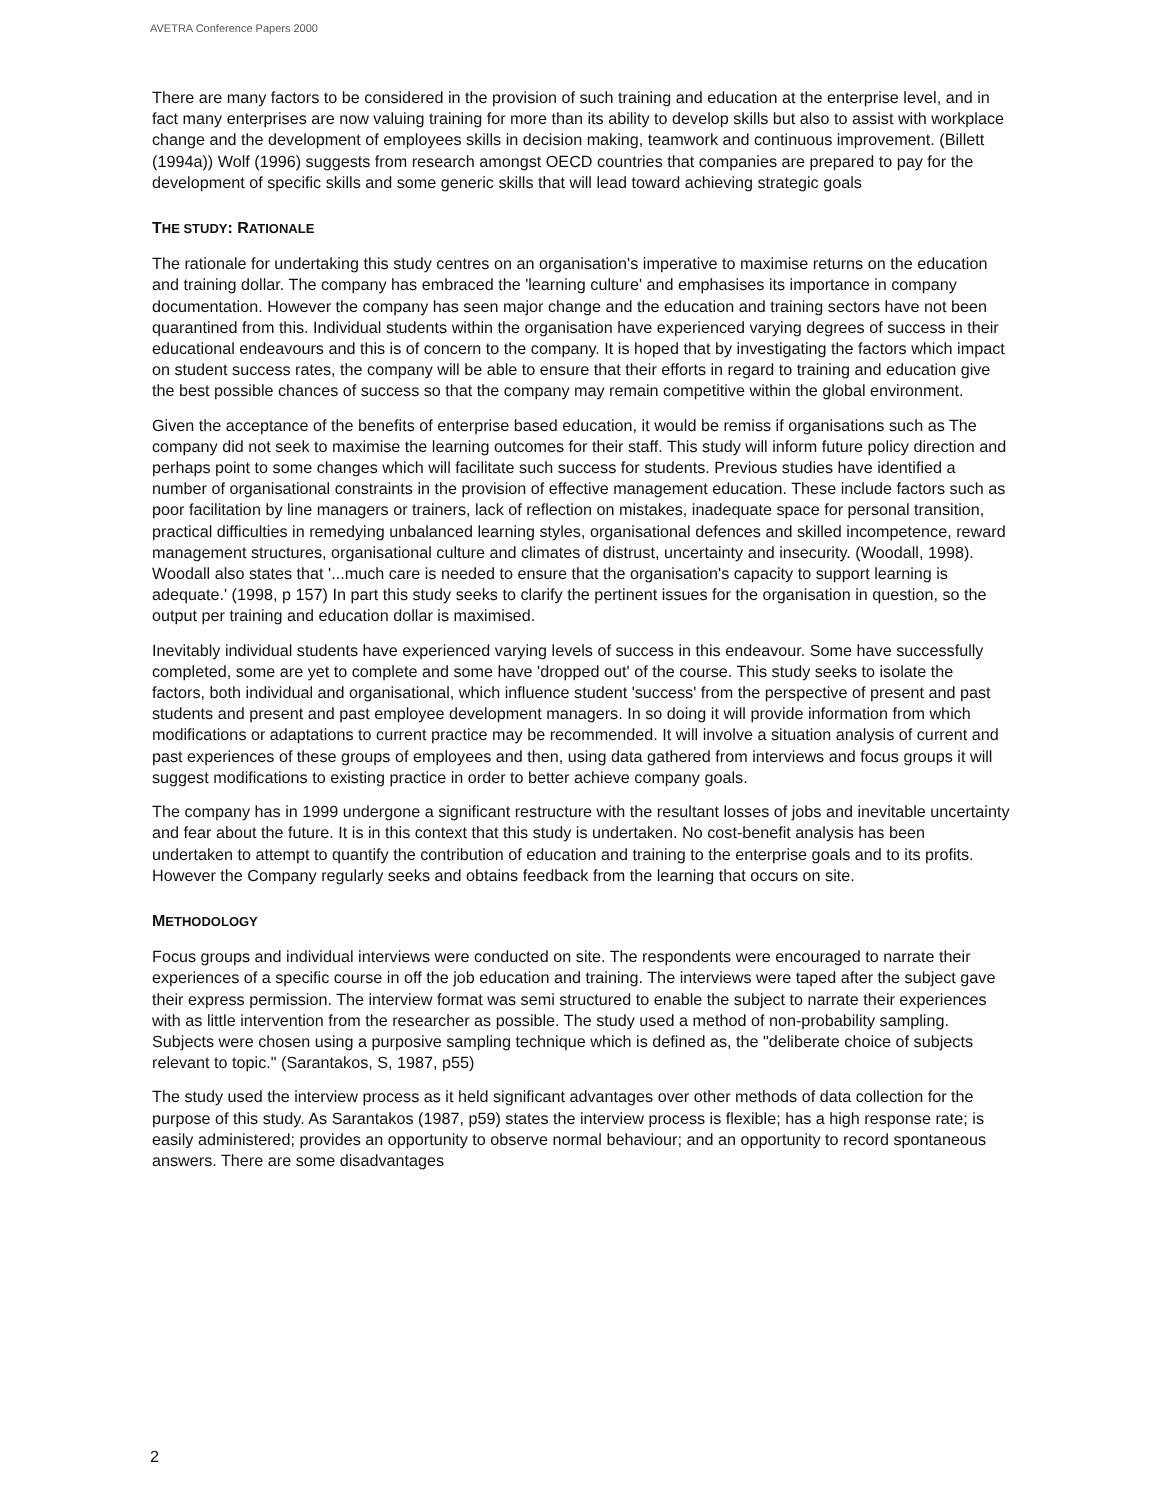AVETRA Conference Papers 2000
There are many factors to be considered in the provision of such training and education at the enterprise level, and in fact many enterprises are now valuing training for more than its ability to develop skills but also to assist with workplace change and the development of employees skills in decision making, teamwork and continuous improvement. (Billett (1994a)) Wolf (1996) suggests from research amongst OECD countries that companies are prepared to pay for the development of specific skills and some generic skills that will lead toward achieving strategic goals
THE STUDY: RATIONALE
The rationale for undertaking this study centres on an organisation's imperative to maximise returns on the education and training dollar. The company has embraced the 'learning culture' and emphasises its importance in company documentation. However the company has seen major change and the education and training sectors have not been quarantined from this. Individual students within the organisation have experienced varying degrees of success in their educational endeavours and this is of concern to the company. It is hoped that by investigating the factors which impact on student success rates, the company will be able to ensure that their efforts in regard to training and education give the best possible chances of success so that the company may remain competitive within the global environment.
Given the acceptance of the benefits of enterprise based education, it would be remiss if organisations such as The company did not seek to maximise the learning outcomes for their staff. This study will inform future policy direction and perhaps point to some changes which will facilitate such success for students. Previous studies have identified a number of organisational constraints in the provision of effective management education. These include factors such as poor facilitation by line managers or trainers, lack of reflection on mistakes, inadequate space for personal transition, practical difficulties in remedying unbalanced learning styles, organisational defences and skilled incompetence, reward management structures, organisational culture and climates of distrust, uncertainty and insecurity. (Woodall, 1998). Woodall also states that '...much care is needed to ensure that the organisation's capacity to support learning is adequate.' (1998, p 157) In part this study seeks to clarify the pertinent issues for the organisation in question, so the output per training and education dollar is maximised.
Inevitably individual students have experienced varying levels of success in this endeavour. Some have successfully completed, some are yet to complete and some have 'dropped out' of the course. This study seeks to isolate the factors, both individual and organisational, which influence student 'success' from the perspective of present and past students and present and past employee development managers. In so doing it will provide information from which modifications or adaptations to current practice may be recommended. It will involve a situation analysis of current and past experiences of these groups of employees and then, using data gathered from interviews and focus groups it will suggest modifications to existing practice in order to better achieve company goals.
The company has in 1999 undergone a significant restructure with the resultant losses of jobs and inevitable uncertainty and fear about the future. It is in this context that this study is undertaken. No cost-benefit analysis has been undertaken to attempt to quantify the contribution of education and training to the enterprise goals and to its profits. However the Company regularly seeks and obtains feedback from the learning that occurs on site.
METHODOLOGY
Focus groups and individual interviews were conducted on site. The respondents were encouraged to narrate their experiences of a specific course in off the job education and training. The interviews were taped after the subject gave their express permission. The interview format was semi structured to enable the subject to narrate their experiences with as little intervention from the researcher as possible. The study used a method of non-probability sampling. Subjects were chosen using a purposive sampling technique which is defined as, the "deliberate choice of subjects relevant to topic." (Sarantakos, S, 1987, p55)
The study used the interview process as it held significant advantages over other methods of data collection for the purpose of this study. As Sarantakos (1987, p59) states the interview process is flexible; has a high response rate; is easily administered; provides an opportunity to observe normal behaviour; and an opportunity to record spontaneous answers. There are some disadvantages
2